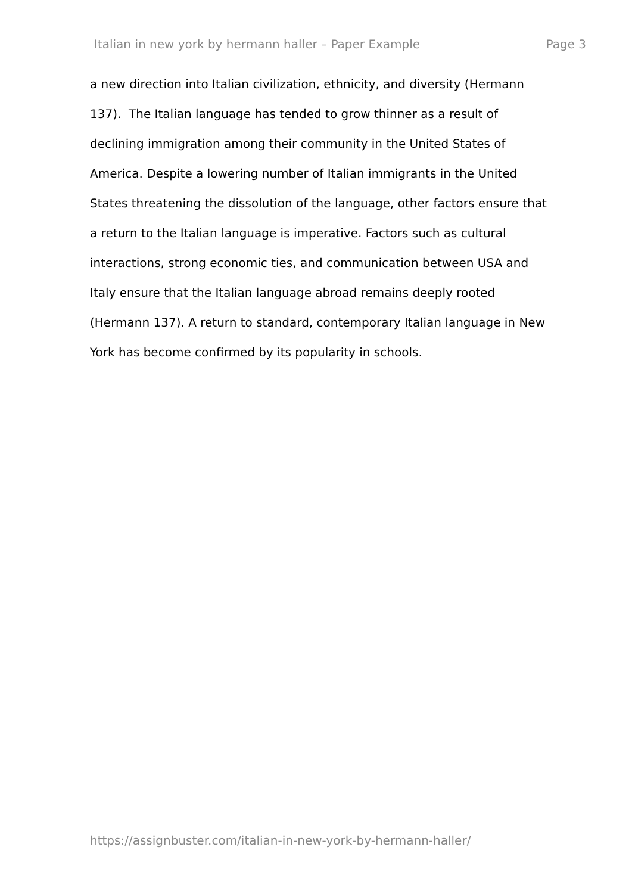Italian in new york by hermann haller – Paper Example Page 3
a new direction into Italian civilization, ethnicity, and diversity (Hermann
137). The Italian language has tended to grow thinner as a result of
declining immigration among their community in the United States of
America. Despite a lowering number of Italian immigrants in the United
States threatening the dissolution of the language, other factors ensure that
a return to the Italian language is imperative. Factors such as cultural
interactions, strong economic ties, and communication between USA and
Italy ensure that the Italian language abroad remains deeply rooted
(Hermann 137). A return to standard, contemporary Italian language in New
York has become confirmed by its popularity in schools.
https://assignbuster.com/italian-in-new-york-by-hermann-haller/